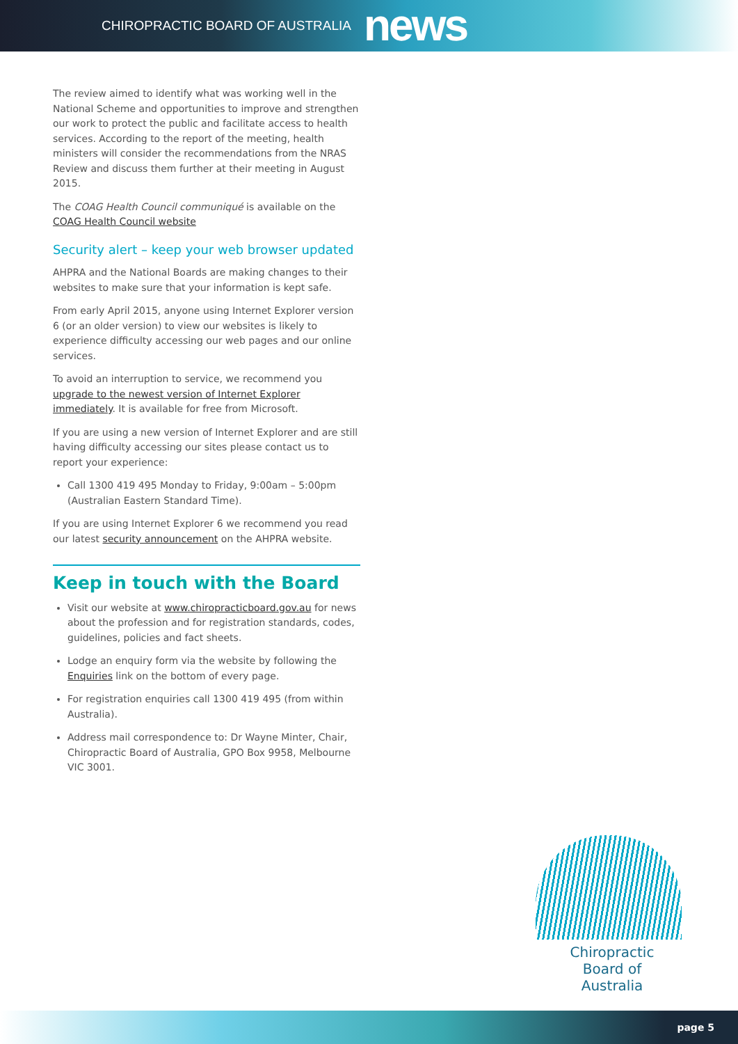CHIROPRACTIC BOARD OF AUSTRALIA news
The review aimed to identify what was working well in the National Scheme and opportunities to improve and strengthen our work to protect the public and facilitate access to health services. According to the report of the meeting, health ministers will consider the recommendations from the NRAS Review and discuss them further at their meeting in August 2015.
The COAG Health Council communiqué is available on the COAG Health Council website
Security alert – keep your web browser updated
AHPRA and the National Boards are making changes to their websites to make sure that your information is kept safe.
From early April 2015, anyone using Internet Explorer version 6 (or an older version) to view our websites is likely to experience difficulty accessing our web pages and our online services.
To avoid an interruption to service, we recommend you upgrade to the newest version of Internet Explorer immediately. It is available for free from Microsoft.
If you are using a new version of Internet Explorer and are still having difficulty accessing our sites please contact us to report your experience:
Call 1300 419 495 Monday to Friday, 9:00am – 5:00pm (Australian Eastern Standard Time).
If you are using Internet Explorer 6 we recommend you read our latest security announcement on the AHPRA website.
Keep in touch with the Board
Visit our website at www.chiropracticboard.gov.au for news about the profession and for registration standards, codes, guidelines, policies and fact sheets.
Lodge an enquiry form via the website by following the Enquiries link on the bottom of every page.
For registration enquiries call 1300 419 495 (from within Australia).
Address mail correspondence to: Dr Wayne Minter, Chair, Chiropractic Board of Australia, GPO Box 9958, Melbourne VIC 3001.
Chiropractic
Board of
Australia
page 5